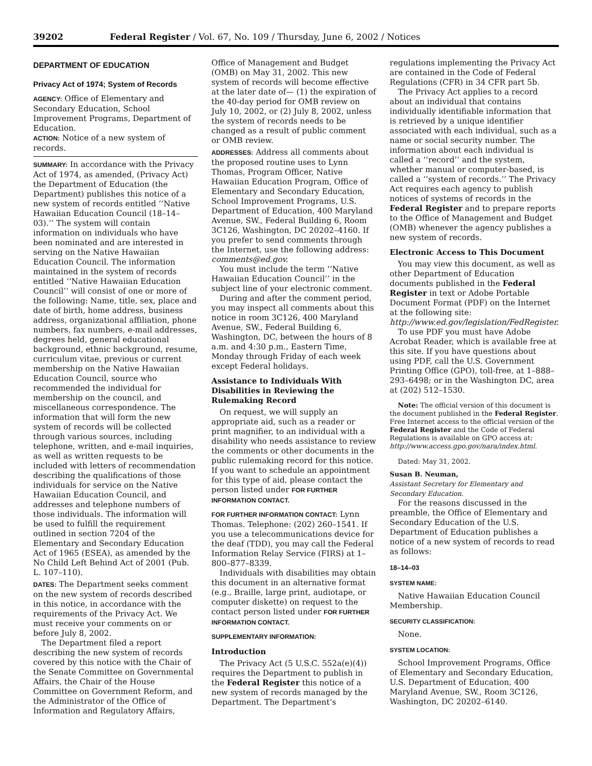39202 Federal Register / Vol. 67, No. 109 / Thursday, June 6, 2002 / Notices
DEPARTMENT OF EDUCATION
Privacy Act of 1974; System of Records
AGENCY: Office of Elementary and Secondary Education, School Improvement Programs, Department of Education.
ACTION: Notice of a new system of records.
SUMMARY: In accordance with the Privacy Act of 1974, as amended, (Privacy Act) the Department of Education (the Department) publishes this notice of a new system of records entitled ‘‘Native Hawaiian Education Council (18–14–03).’’ The system will contain information on individuals who have been nominated and are interested in serving on the Native Hawaiian Education Council. The information maintained in the system of records entitled ‘‘Native Hawaiian Education Council’’ will consist of one or more of the following: Name, title, sex, place and date of birth, home address, business address, organizational affiliation, phone numbers, fax numbers, e-mail addresses, degrees held, general educational background, ethnic background, resume, curriculum vitae, previous or current membership on the Native Hawaiian Education Council, source who recommended the individual for membership on the council, and miscellaneous correspondence. The information that will form the new system of records will be collected through various sources, including telephone, written, and e-mail inquiries, as well as written requests to be included with letters of recommendation describing the qualifications of those individuals for service on the Native Hawaiian Education Council, and addresses and telephone numbers of those individuals. The information will be used to fulfill the requirement outlined in section 7204 of the Elementary and Secondary Education Act of 1965 (ESEA), as amended by the No Child Left Behind Act of 2001 (Pub. L. 107–110).
DATES: The Department seeks comment on the new system of records described in this notice, in accordance with the requirements of the Privacy Act. We must receive your comments on or before July 8, 2002.
The Department filed a report describing the new system of records covered by this notice with the Chair of the Senate Committee on Governmental Affairs, the Chair of the House Committee on Government Reform, and the Administrator of the Office of Information and Regulatory Affairs,
Office of Management and Budget (OMB) on May 31, 2002. This new system of records will become effective at the later date of— (1) the expiration of the 40-day period for OMB review on July 10, 2002, or (2) July 8, 2002, unless the system of records needs to be changed as a result of public comment or OMB review.
ADDRESSES: Address all comments about the proposed routine uses to Lynn Thomas, Program Officer, Native Hawaiian Education Program, Office of Elementary and Secondary Education, School Improvement Programs, U.S. Department of Education, 400 Maryland Avenue, SW., Federal Building 6, Room 3C126, Washington, DC 20202–4160. If you prefer to send comments through the Internet, use the following address: comments@ed.gov.
You must include the term ‘‘Native Hawaiian Education Council’’ in the subject line of your electronic comment.
During and after the comment period, you may inspect all comments about this notice in room 3C126, 400 Maryland Avenue, SW., Federal Building 6, Washington, DC, between the hours of 8 a.m. and 4:30 p.m., Eastern Time, Monday through Friday of each week except Federal holidays.
Assistance to Individuals With Disabilities in Reviewing the Rulemaking Record
On request, we will supply an appropriate aid, such as a reader or print magnifier, to an individual with a disability who needs assistance to review the comments or other documents in the public rulemaking record for this notice. If you want to schedule an appointment for this type of aid, please contact the person listed under FOR FURTHER INFORMATION CONTACT.
FOR FURTHER INFORMATION CONTACT: Lynn Thomas. Telephone: (202) 260–1541. If you use a telecommunications device for the deaf (TDD), you may call the Federal Information Relay Service (FIRS) at 1–800–877–8339.
Individuals with disabilities may obtain this document in an alternative format (e.g., Braille, large print, audiotape, or computer diskette) on request to the contact person listed under FOR FURTHER INFORMATION CONTACT.
SUPPLEMENTARY INFORMATION:
Introduction
The Privacy Act (5 U.S.C. 552a(e)(4)) requires the Department to publish in the Federal Register this notice of a new system of records managed by the Department. The Department’s
regulations implementing the Privacy Act are contained in the Code of Federal Regulations (CFR) in 34 CFR part 5b.
The Privacy Act applies to a record about an individual that contains individually identifiable information that is retrieved by a unique identifier associated with each individual, such as a name or social security number. The information about each individual is called a ‘‘record’’ and the system, whether manual or computer-based, is called a ‘‘system of records.’’ The Privacy Act requires each agency to publish notices of systems of records in the Federal Register and to prepare reports to the Office of Management and Budget (OMB) whenever the agency publishes a new system of records.
Electronic Access to This Document
You may view this document, as well as other Department of Education documents published in the Federal Register in text or Adobe Portable Document Format (PDF) on the Internet at the following site: http://www.ed.gov/legislation/FedRegister.
To use PDF you must have Adobe Acrobat Reader, which is available free at this site. If you have questions about using PDF, call the U.S. Government Printing Office (GPO), toll-free, at 1–888–293–6498; or in the Washington DC, area at (202) 512–1530.
Note: The official version of this document is the document published in the Federal Register. Free Internet access to the official version of the Federal Register and the Code of Federal Regulations is available on GPO access at: http://www.access.gpo.gov/nara/index.html.
Dated: May 31, 2002.
Susan B. Neuman,
Assistant Secretary for Elementary and Secondary Education.
For the reasons discussed in the preamble, the Office of Elementary and Secondary Education of the U.S. Department of Education publishes a notice of a new system of records to read as follows:
18–14–03
SYSTEM NAME:
Native Hawaiian Education Council Membership.
SECURITY CLASSIFICATION:
None.
SYSTEM LOCATION:
School Improvement Programs, Office of Elementary and Secondary Education, U.S. Department of Education, 400 Maryland Avenue, SW., Room 3C126, Washington, DC 20202–6140.